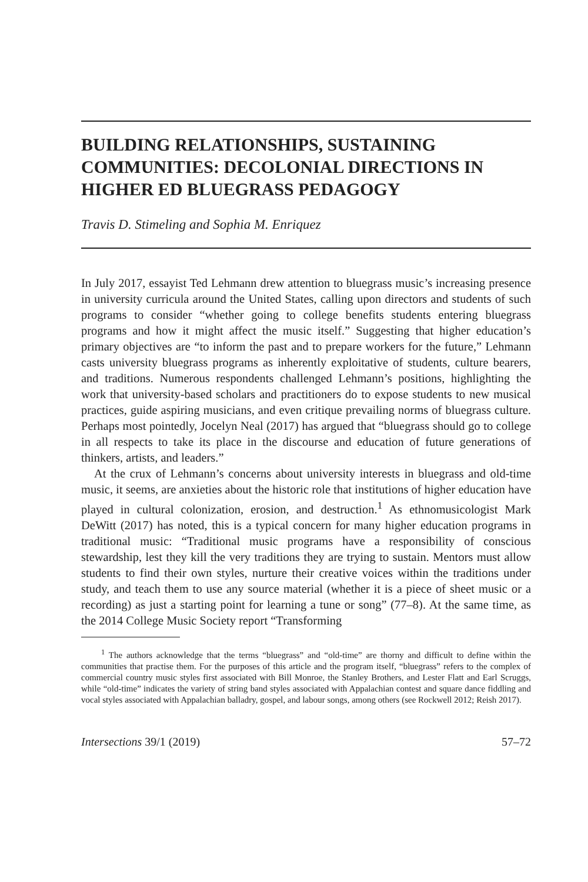BUILDING RELATIONSHIPS, SUSTAINING COMMUNITIES: DECOLONIAL DIRECTIONS IN HIGHER ED BLUEGRASS PEDAGOGY
Travis D. Stimeling and Sophia M. Enriquez
In July 2017, essayist Ted Lehmann drew attention to bluegrass music’s increasing presence in university curricula around the United States, calling upon directors and students of such programs to consider “whether going to college benefits students entering bluegrass programs and how it might affect the music itself.” Suggesting that higher education’s primary objectives are “to inform the past and to prepare workers for the future,” Lehmann casts university bluegrass programs as inherently exploitative of students, culture bearers, and traditions. Numerous respondents challenged Lehmann’s positions, highlighting the work that university-based scholars and practitioners do to expose students to new musical practices, guide aspiring musicians, and even critique prevailing norms of bluegrass culture. Perhaps most pointedly, Jocelyn Neal (2017) has argued that “bluegrass should go to college in all respects to take its place in the discourse and education of future generations of thinkers, artists, and leaders.”
At the crux of Lehmann’s concerns about university interests in bluegrass and old-time music, it seems, are anxieties about the historic role that institutions of higher education have played in cultural colonization, erosion, and destruction.<sup>1</sup> As ethnomusicologist Mark DeWitt (2017) has noted, this is a typical concern for many higher education programs in traditional music: “Traditional music programs have a responsibility of conscious stewardship, lest they kill the very traditions they are trying to sustain. Mentors must allow students to find their own styles, nurture their creative voices within the traditions under study, and teach them to use any source material (whether it is a piece of sheet music or a recording) as just a starting point for learning a tune or song” (77–8). At the same time, as the 2014 College Music Society report “Transforming
<sup>1</sup> The authors acknowledge that the terms “bluegrass” and “old-time” are thorny and difficult to define within the communities that practise them. For the purposes of this article and the program itself, “bluegrass” refers to the complex of commercial country music styles first associated with Bill Monroe, the Stanley Brothers, and Lester Flatt and Earl Scruggs, while “old-time” indicates the variety of string band styles associated with Appalachian contest and square dance fiddling and vocal styles associated with Appalachian balladry, gospel, and labour songs, among others (see Rockwell 2012; Reish 2017).
Intersections 39/1 (2019) 57–72